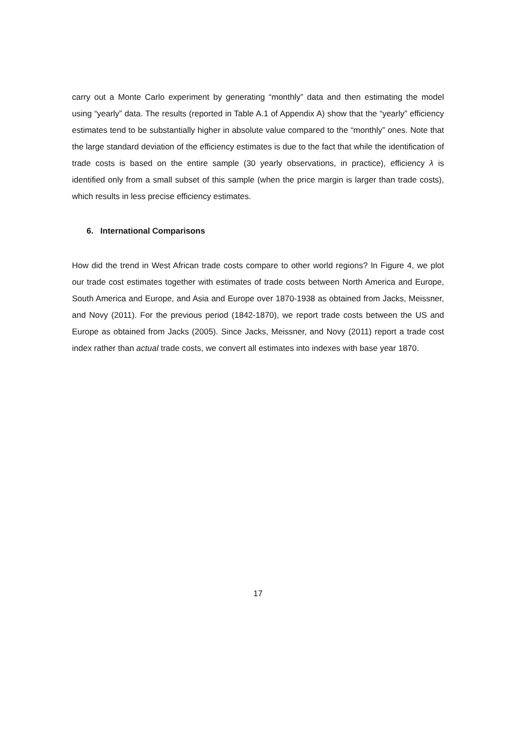carry out a Monte Carlo experiment by generating “monthly” data and then estimating the model using “yearly” data. The results (reported in Table A.1 of Appendix A) show that the “yearly” efficiency estimates tend to be substantially higher in absolute value compared to the “monthly” ones. Note that the large standard deviation of the efficiency estimates is due to the fact that while the identification of trade costs is based on the entire sample (30 yearly observations, in practice), efficiency λ is identified only from a small subset of this sample (when the price margin is larger than trade costs), which results in less precise efficiency estimates.
6. International Comparisons
How did the trend in West African trade costs compare to other world regions? In Figure 4, we plot our trade cost estimates together with estimates of trade costs between North America and Europe, South America and Europe, and Asia and Europe over 1870-1938 as obtained from Jacks, Meissner, and Novy (2011). For the previous period (1842-1870), we report trade costs between the US and Europe as obtained from Jacks (2005). Since Jacks, Meissner, and Novy (2011) report a trade cost index rather than actual trade costs, we convert all estimates into indexes with base year 1870.
17